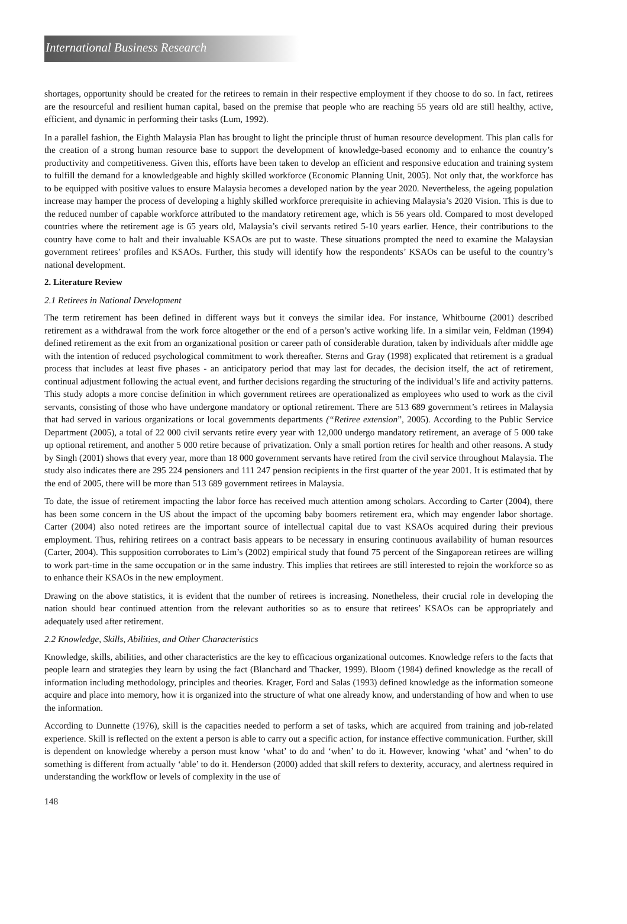International Business Research
shortages, opportunity should be created for the retirees to remain in their respective employment if they choose to do so. In fact, retirees are the resourceful and resilient human capital, based on the premise that people who are reaching 55 years old are still healthy, active, efficient, and dynamic in performing their tasks (Lum, 1992).
In a parallel fashion, the Eighth Malaysia Plan has brought to light the principle thrust of human resource development. This plan calls for the creation of a strong human resource base to support the development of knowledge-based economy and to enhance the country’s productivity and competitiveness. Given this, efforts have been taken to develop an efficient and responsive education and training system to fulfill the demand for a knowledgeable and highly skilled workforce (Economic Planning Unit, 2005). Not only that, the workforce has to be equipped with positive values to ensure Malaysia becomes a developed nation by the year 2020. Nevertheless, the ageing population increase may hamper the process of developing a highly skilled workforce prerequisite in achieving Malaysia’s 2020 Vision. This is due to the reduced number of capable workforce attributed to the mandatory retirement age, which is 56 years old. Compared to most developed countries where the retirement age is 65 years old, Malaysia’s civil servants retired 5-10 years earlier. Hence, their contributions to the country have come to halt and their invaluable KSAOs are put to waste. These situations prompted the need to examine the Malaysian government retirees’ profiles and KSAOs. Further, this study will identify how the respondents’ KSAOs can be useful to the country’s national development.
2. Literature Review
2.1 Retirees in National Development
The term retirement has been defined in different ways but it conveys the similar idea. For instance, Whitbourne (2001) described retirement as a withdrawal from the work force altogether or the end of a person’s active working life. In a similar vein, Feldman (1994) defined retirement as the exit from an organizational position or career path of considerable duration, taken by individuals after middle age with the intention of reduced psychological commitment to work thereafter. Sterns and Gray (1998) explicated that retirement is a gradual process that includes at least five phases - an anticipatory period that may last for decades, the decision itself, the act of retirement, continual adjustment following the actual event, and further decisions regarding the structuring of the individual’s life and activity patterns. This study adopts a more concise definition in which government retirees are operationalized as employees who used to work as the civil servants, consisting of those who have undergone mandatory or optional retirement. There are 513 689 government’s retirees in Malaysia that had served in various organizations or local governments departments (“Retiree extension”, 2005). According to the Public Service Department (2005), a total of 22 000 civil servants retire every year with 12,000 undergo mandatory retirement, an average of 5 000 take up optional retirement, and another 5 000 retire because of privatization. Only a small portion retires for health and other reasons. A study by Singh (2001) shows that every year, more than 18 000 government servants have retired from the civil service throughout Malaysia. The study also indicates there are 295 224 pensioners and 111 247 pension recipients in the first quarter of the year 2001. It is estimated that by the end of 2005, there will be more than 513 689 government retirees in Malaysia.
To date, the issue of retirement impacting the labor force has received much attention among scholars. According to Carter (2004), there has been some concern in the US about the impact of the upcoming baby boomers retirement era, which may engender labor shortage. Carter (2004) also noted retirees are the important source of intellectual capital due to vast KSAOs acquired during their previous employment. Thus, rehiring retirees on a contract basis appears to be necessary in ensuring continuous availability of human resources (Carter, 2004). This supposition corroborates to Lim’s (2002) empirical study that found 75 percent of the Singaporean retirees are willing to work part-time in the same occupation or in the same industry. This implies that retirees are still interested to rejoin the workforce so as to enhance their KSAOs in the new employment.
Drawing on the above statistics, it is evident that the number of retirees is increasing. Nonetheless, their crucial role in developing the nation should bear continued attention from the relevant authorities so as to ensure that retirees’ KSAOs can be appropriately and adequately used after retirement.
2.2 Knowledge, Skills, Abilities, and Other Characteristics
Knowledge, skills, abilities, and other characteristics are the key to efficacious organizational outcomes. Knowledge refers to the facts that people learn and strategies they learn by using the fact (Blanchard and Thacker, 1999). Bloom (1984) defined knowledge as the recall of information including methodology, principles and theories. Krager, Ford and Salas (1993) defined knowledge as the information someone acquire and place into memory, how it is organized into the structure of what one already know, and understanding of how and when to use the information.
According to Dunnette (1976), skill is the capacities needed to perform a set of tasks, which are acquired from training and job-related experience. Skill is reflected on the extent a person is able to carry out a specific action, for instance effective communication. Further, skill is dependent on knowledge whereby a person must know ‘what’ to do and ‘when’ to do it. However, knowing ‘what’ and ‘when’ to do something is different from actually ‘able’ to do it. Henderson (2000) added that skill refers to dexterity, accuracy, and alertness required in understanding the workflow or levels of complexity in the use of
148